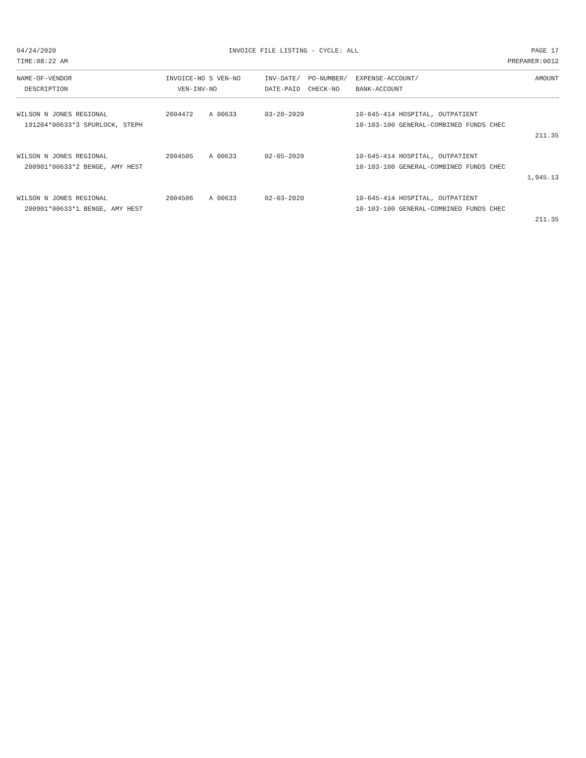04/24/2020 INVOICE FILE LISTING - CYCLE: ALL PAGE 17
TIME:08:22 AM PREPARER:0012
| NAME-OF-VENDOR | INVOICE-NO S VEN-NO | INV-DATE/ PO-NUMBER/ | EXPENSE-ACCOUNT/ | AMOUNT |
| --- | --- | --- | --- | --- |
| DESCRIPTION | VEN-INV-NO | DATE-PAID CHECK-NO | BANK-ACCOUNT | |
| WILSON N JONES REGIONAL | 2004472 A 00633 | 03-20-2020 | 10-645-414 HOSPITAL, OUTPATIENT | |
| 191204*00633*3 SPURLOCK, STEPH | | | 10-103-100 GENERAL-COMBINED FUNDS CHEC | |
| | | | | 211.35 |
| WILSON N JONES REGIONAL | 2004505 A 00633 | 02-05-2020 | 10-645-414 HOSPITAL, OUTPATIENT | |
| 200901*00633*2 BENGE, AMY HEST | | | 10-103-100 GENERAL-COMBINED FUNDS CHEC | |
| | | | | 1,945.13 |
| WILSON N JONES REGIONAL | 2004506 A 00633 | 02-03-2020 | 10-645-414 HOSPITAL, OUTPATIENT | |
| 200901*00633*1 BENGE, AMY HEST | | | 10-103-100 GENERAL-COMBINED FUNDS CHEC | |
| | | | | 211.35 |